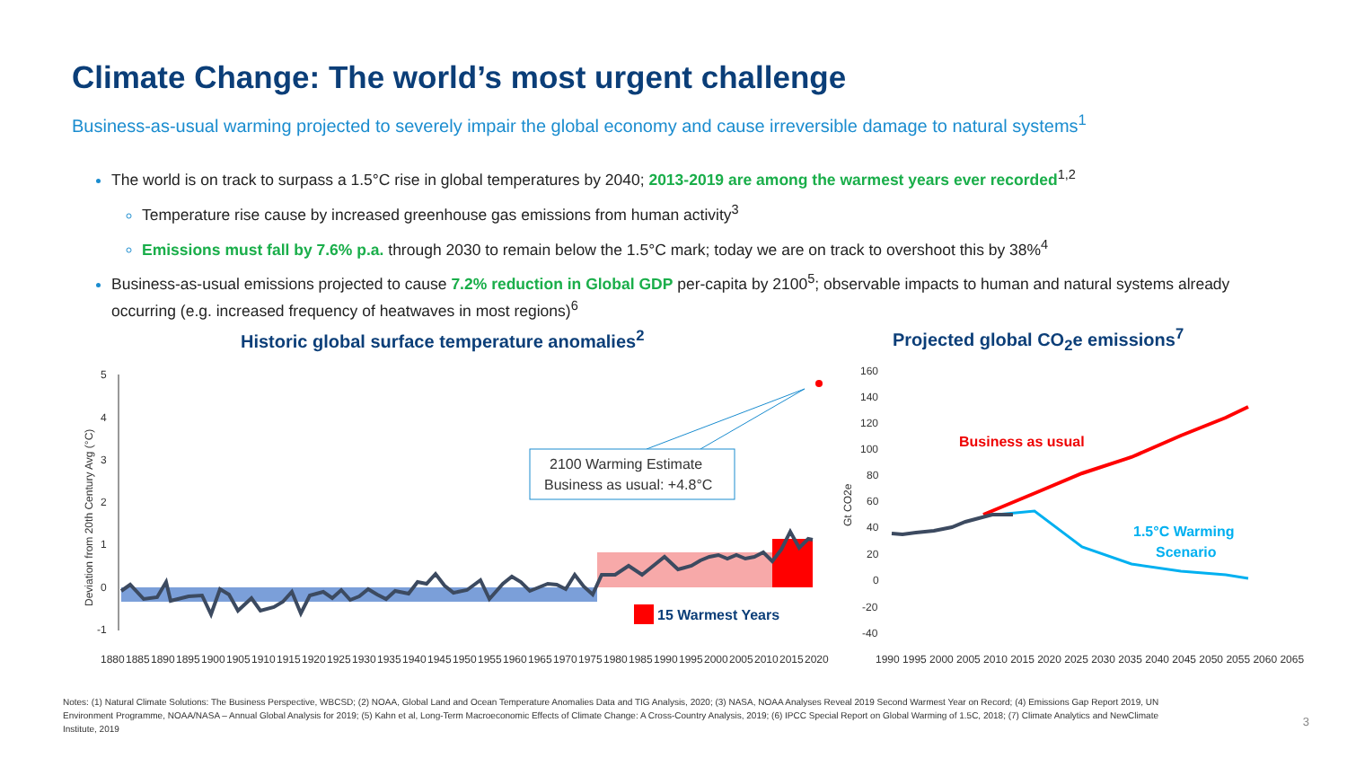Climate Change: The world’s most urgent challenge
Business-as-usual warming projected to severely impair the global economy and cause irreversible damage to natural systems<sup>1</sup>
The world is on track to surpass a 1.5°C rise in global temperatures by 2040; 2013-2019 are among the warmest years ever recorded<sup>1,2</sup>
Temperature rise cause by increased greenhouse gas emissions from human activity<sup>3</sup>
Emissions must fall by 7.6% p.a. through 2030 to remain below the 1.5°C mark; today we are on track to overshoot this by 38%<sup>4</sup>
Business-as-usual emissions projected to cause 7.2% reduction in Global GDP per-capita by 2100<sup>5</sup>; observable impacts to human and natural systems already occurring (e.g. increased frequency of heatwaves in most regions)<sup>6</sup>
Historic global surface temperature anomalies<sup>2</sup>
Projected global CO<sub>2</sub>e emissions<sup>7</sup>
5
4
3
2
1
0
-1
Deviation from 20th Century Avg (°C)
2100 Warming Estimate
Business as usual: +4.8°C
15 Warmest Years
1880
1885
1890
1895
1900
1905
1910
1915
1920
1925
1930
1935
1940
1945
1950
1955
1960
1965
1970
1975
1980
1985
1990
1995
2000
2005
2010
2015
2020
160
140
120
100
80
60
40
20
0
-20
-40
Gt CO2e
Business as usual
1.5°C Warming
Scenario
1990 1995 2000 2005 2010 2015 2020 2025 2030 2035 2040 2045 2050 2055 2060 2065
Notes: (1) Natural Climate Solutions: The Business Perspective, WBCSD; (2) NOAA, Global Land and Ocean Temperature Anomalies Data and TIG Analysis, 2020; (3) NASA, NOAA Analyses Reveal 2019 Second Warmest Year on Record; (4) Emissions Gap Report 2019, UN Environment Programme, NOAA/NASA – Annual Global Analysis for 2019; (5) Kahn et al, Long-Term Macroeconomic Effects of Climate Change: A Cross-Country Analysis, 2019; (6) IPCC Special Report on Global Warming of 1.5C, 2018; (7) Climate Analytics and NewClimate Institute, 2019
3